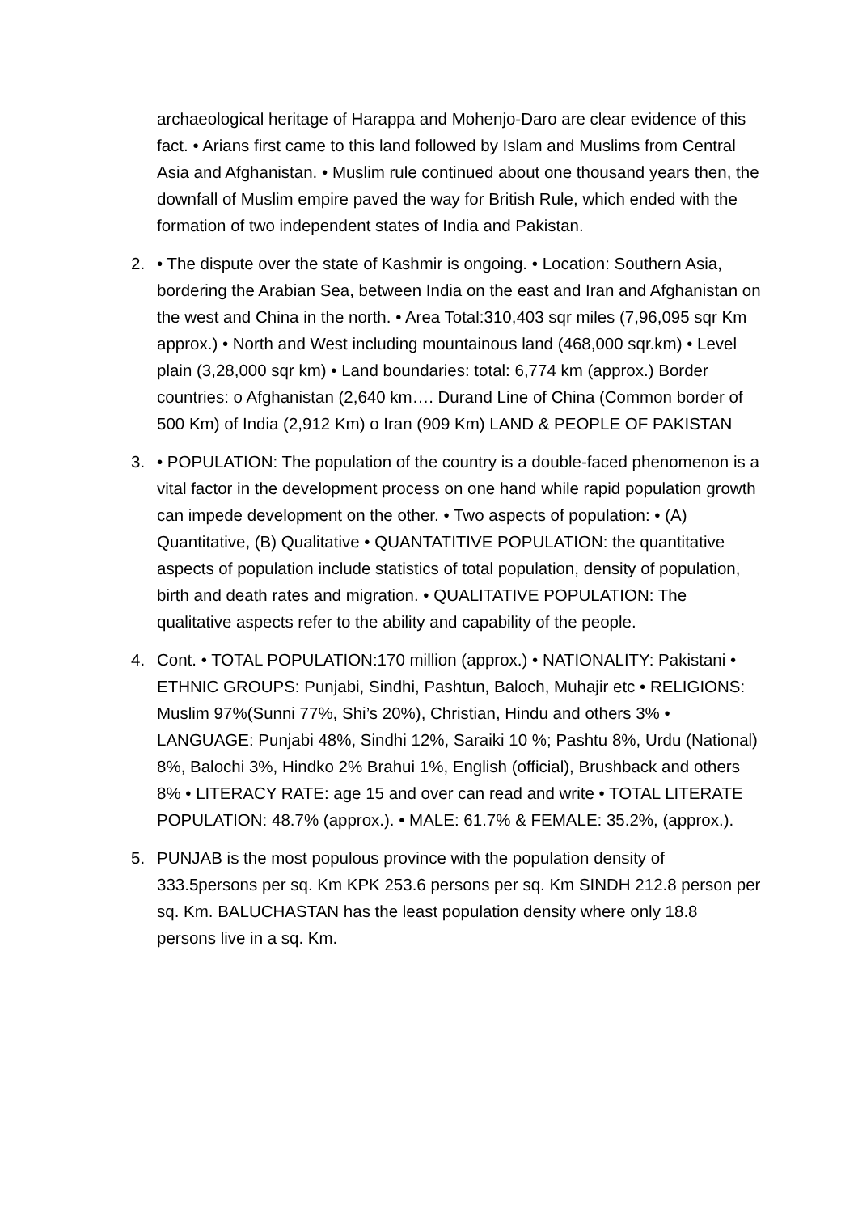archaeological heritage of Harappa and Mohenjo-Daro are clear evidence of this fact. • Arians first came to this land followed by Islam and Muslims from Central Asia and Afghanistan. • Muslim rule continued about one thousand years then, the downfall of Muslim empire paved the way for British Rule, which ended with the formation of two independent states of India and Pakistan.
2. • The dispute over the state of Kashmir is ongoing. • Location: Southern Asia, bordering the Arabian Sea, between India on the east and Iran and Afghanistan on the west and China in the north. • Area Total:310,403 sqr miles (7,96,095 sqr Km approx.) • North and West including mountainous land (468,000 sqr.km) • Level plain (3,28,000 sqr km) • Land boundaries: total: 6,774 km (approx.) Border countries: o Afghanistan (2,640 km…. Durand Line of China (Common border of 500 Km) of India (2,912 Km) o Iran (909 Km) LAND & PEOPLE OF PAKISTAN
3. • POPULATION: The population of the country is a double-faced phenomenon is a vital factor in the development process on one hand while rapid population growth can impede development on the other. • Two aspects of population: • (A) Quantitative, (B) Qualitative • QUANTATITIVE POPULATION: the quantitative aspects of population include statistics of total population, density of population, birth and death rates and migration. • QUALITATIVE POPULATION: The qualitative aspects refer to the ability and capability of the people.
4. Cont. • TOTAL POPULATION:170 million (approx.) • NATIONALITY: Pakistani • ETHNIC GROUPS: Punjabi, Sindhi, Pashtun, Baloch, Muhajir etc • RELIGIONS: Muslim 97%(Sunni 77%, Shi’s 20%), Christian, Hindu and others 3% • LANGUAGE: Punjabi 48%, Sindhi 12%, Saraiki 10 %; Pashtu 8%, Urdu (National) 8%, Balochi 3%, Hindko 2% Brahui 1%, English (official), Brushback and others 8% • LITERACY RATE: age 15 and over can read and write • TOTAL LITERATE POPULATION: 48.7% (approx.). • MALE: 61.7% & FEMALE: 35.2%, (approx.).
5. PUNJAB is the most populous province with the population density of 333.5persons per sq. Km KPK 253.6 persons per sq. Km SINDH 212.8 person per sq. Km. BALUCHASTAN has the least population density where only 18.8 persons live in a sq. Km.